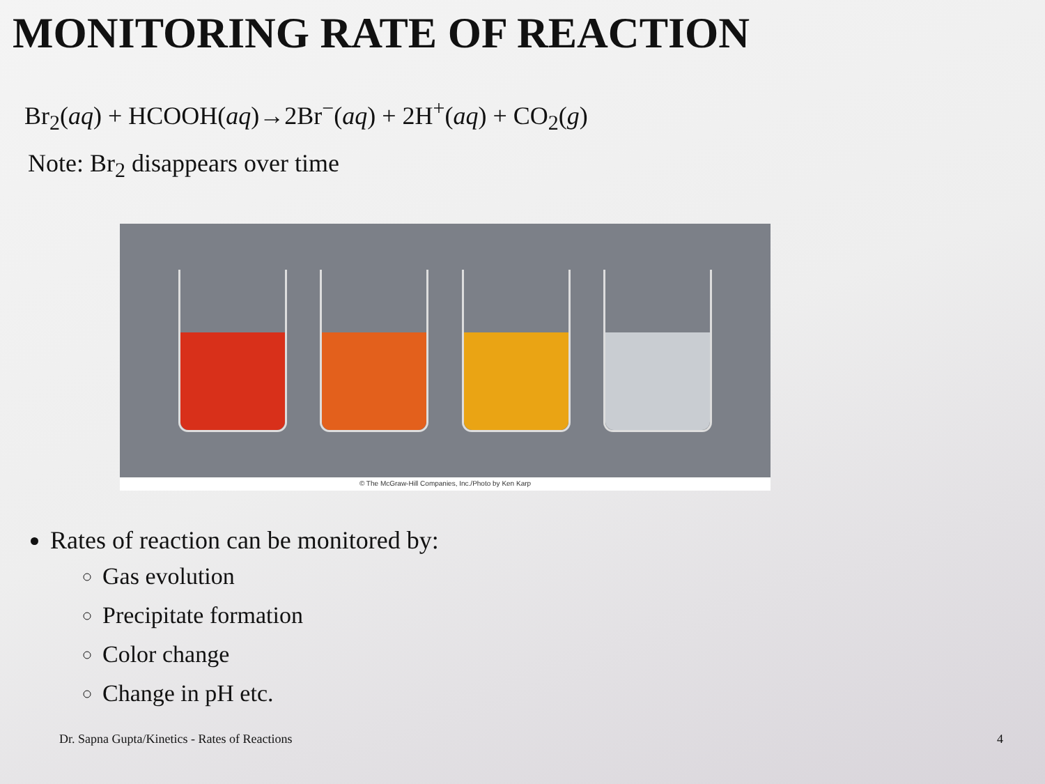MONITORING RATE OF REACTION
Br<sub>2</sub>(aq) + HCOOH(aq)→2Br<sup>−</sup>(aq) + 2H<sup>+</sup>(aq) + CO<sub>2</sub>(g)
Note: Br<sub>2</sub> disappears over time
© The McGraw-Hill Companies, Inc./Photo by Ken Karp
Rates of reaction can be monitored by:
Gas evolution
Precipitate formation
Color change
Change in pH etc.
Dr. Sapna Gupta/Kinetics - Rates of Reactions 4